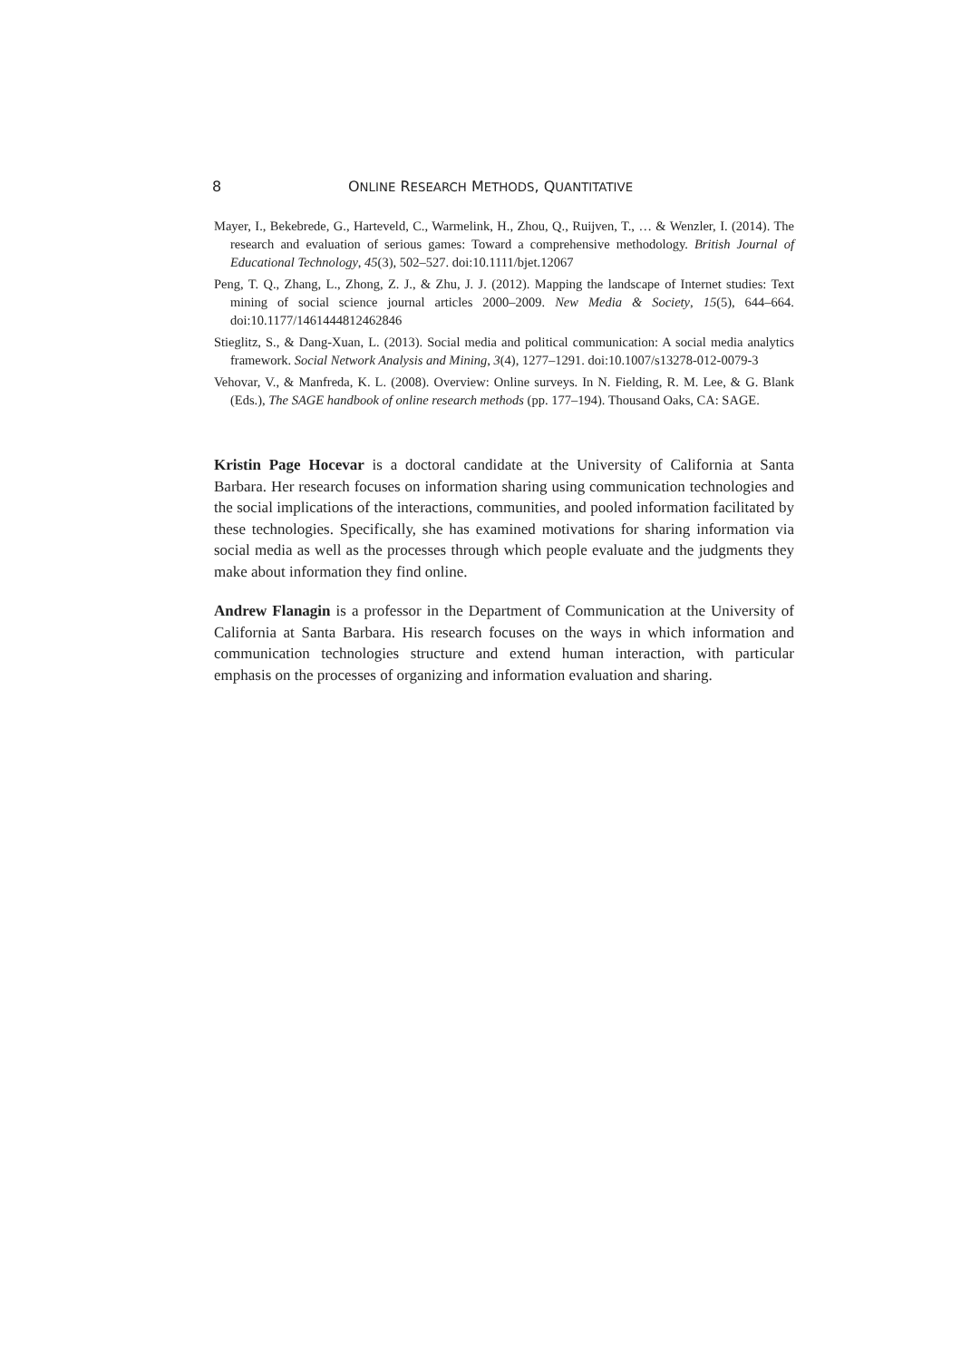8 ONLINE RESEARCH METHODS, QUANTITATIVE
Mayer, I., Bekebrede, G., Harteveld, C., Warmelink, H., Zhou, Q., Ruijven, T., … & Wenzler, I. (2014). The research and evaluation of serious games: Toward a comprehensive methodology. British Journal of Educational Technology, 45(3), 502–527. doi:10.1111/bjet.12067
Peng, T. Q., Zhang, L., Zhong, Z. J., & Zhu, J. J. (2012). Mapping the landscape of Internet studies: Text mining of social science journal articles 2000–2009. New Media & Society, 15(5), 644–664. doi:10.1177/1461444812462846
Stieglitz, S., & Dang-Xuan, L. (2013). Social media and political communication: A social media analytics framework. Social Network Analysis and Mining, 3(4), 1277–1291. doi:10.1007/s13278-012-0079-3
Vehovar, V., & Manfreda, K. L. (2008). Overview: Online surveys. In N. Fielding, R. M. Lee, & G. Blank (Eds.), The SAGE handbook of online research methods (pp. 177–194). Thousand Oaks, CA: SAGE.
Kristin Page Hocevar is a doctoral candidate at the University of California at Santa Barbara. Her research focuses on information sharing using communication technologies and the social implications of the interactions, communities, and pooled information facilitated by these technologies. Specifically, she has examined motivations for sharing information via social media as well as the processes through which people evaluate and the judgments they make about information they find online.
Andrew Flanagin is a professor in the Department of Communication at the University of California at Santa Barbara. His research focuses on the ways in which information and communication technologies structure and extend human interaction, with particular emphasis on the processes of organizing and information evaluation and sharing.